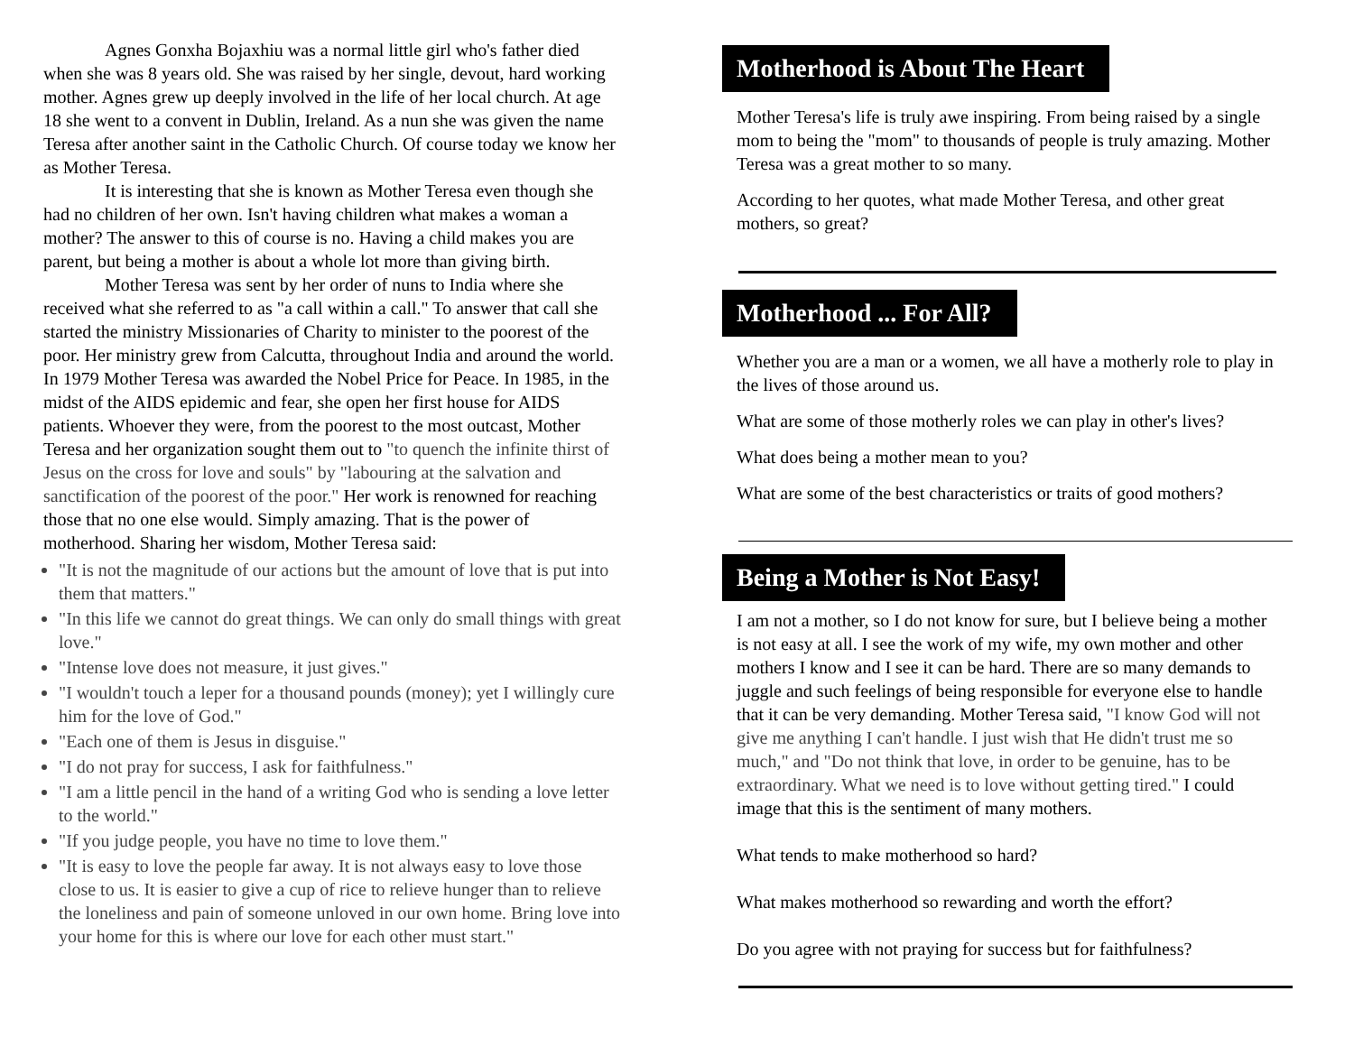Agnes Gonxha Bojaxhiu was a normal little girl who's father died when she was 8 years old. She was raised by her single, devout, hard working mother. Agnes grew up deeply involved in the life of her local church. At age 18 she went to a convent in Dublin, Ireland. As a nun she was given the name Teresa after another saint in the Catholic Church. Of course today we know her as Mother Teresa.
It is interesting that she is known as Mother Teresa even though she had no children of her own. Isn't having children what makes a woman a mother? The answer to this of course is no. Having a child makes you are parent, but being a mother is about a whole lot more than giving birth.
Mother Teresa was sent by her order of nuns to India where she received what she referred to as "a call within a call." To answer that call she started the ministry Missionaries of Charity to minister to the poorest of the poor. Her ministry grew from Calcutta, throughout India and around the world. In 1979 Mother Teresa was awarded the Nobel Price for Peace. In 1985, in the midst of the AIDS epidemic and fear, she open her first house for AIDS patients. Whoever they were, from the poorest to the most outcast, Mother Teresa and her organization sought them out to "to quench the infinite thirst of Jesus on the cross for love and souls" by "labouring at the salvation and sanctification of the poorest of the poor." Her work is renowned for reaching those that no one else would. Simply amazing. That is the power of motherhood. Sharing her wisdom, Mother Teresa said:
"It is not the magnitude of our actions but the amount of love that is put into them that matters."
"In this life we cannot do great things. We can only do small things with great love."
"Intense love does not measure, it just gives."
"I wouldn't touch a leper for a thousand pounds (money); yet I willingly cure him for the love of God."
"Each one of them is Jesus in disguise."
"I do not pray for success, I ask for faithfulness."
"I am a little pencil in the hand of a writing God who is sending a love letter to the world."
"If you judge people, you have no time to love them."
"It is easy to love the people far away. It is not always easy to love those close to us. It is easier to give a cup of rice to relieve hunger than to relieve the loneliness and pain of someone unloved in our own home. Bring love into your home for this is where our love for each other must start."
Motherhood is About The Heart
Mother Teresa's life is truly awe inspiring. From being raised by a single mom to being the "mom" to thousands of people is truly amazing. Mother Teresa was a great mother to so many.
According to her quotes, what made Mother Teresa, and other great mothers, so great?
Motherhood ... For All?
Whether you are a man or a women, we all have a motherly role to play in the lives of those around us.
What are some of those motherly roles we can play in other's lives?
What does being a mother mean to you?
What are some of the best characteristics or traits of good mothers?
Being a Mother is Not Easy!
I am not a mother, so I do not know for sure, but I believe being a mother is not easy at all. I see the work of my wife, my own mother and other mothers I know and I see it can be hard. There are so many demands to juggle and such feelings of being responsible for everyone else to handle that it can be very demanding. Mother Teresa said, "I know God will not give me anything I can't handle. I just wish that He didn't trust me so much," and "Do not think that love, in order to be genuine, has to be extraordinary. What we need is to love without getting tired." I could image that this is the sentiment of many mothers.
What tends to make motherhood so hard?
What makes motherhood so rewarding and worth the effort?
Do you agree with not praying for success but for faithfulness?